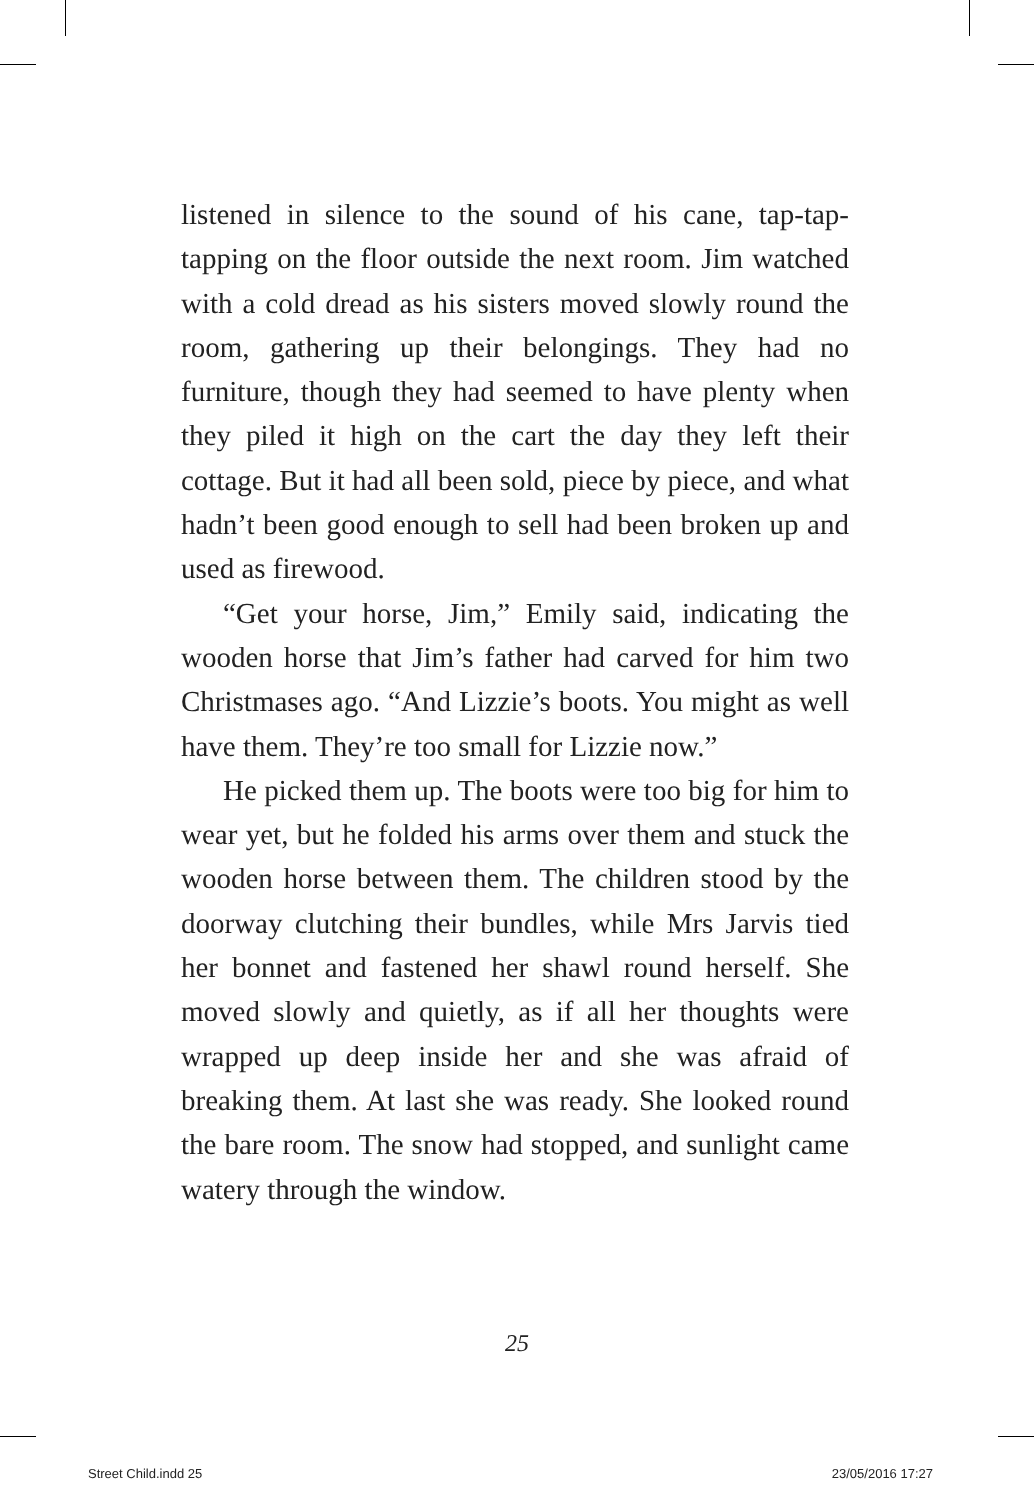listened in silence to the sound of his cane, tap-tap-tapping on the floor outside the next room. Jim watched with a cold dread as his sisters moved slowly round the room, gathering up their belongings. They had no furniture, though they had seemed to have plenty when they piled it high on the cart the day they left their cottage. But it had all been sold, piece by piece, and what hadn’t been good enough to sell had been broken up and used as firewood.
“Get your horse, Jim,” Emily said, indicating the wooden horse that Jim’s father had carved for him two Christmases ago. “And Lizzie’s boots. You might as well have them. They’re too small for Lizzie now.”
He picked them up. The boots were too big for him to wear yet, but he folded his arms over them and stuck the wooden horse between them. The children stood by the doorway clutching their bundles, while Mrs Jarvis tied her bonnet and fastened her shawl round herself. She moved slowly and quietly, as if all her thoughts were wrapped up deep inside her and she was afraid of breaking them. At last she was ready. She looked round the bare room. The snow had stopped, and sunlight came watery through the window.
25
Street Child.indd 25 23/05/2016 17:27